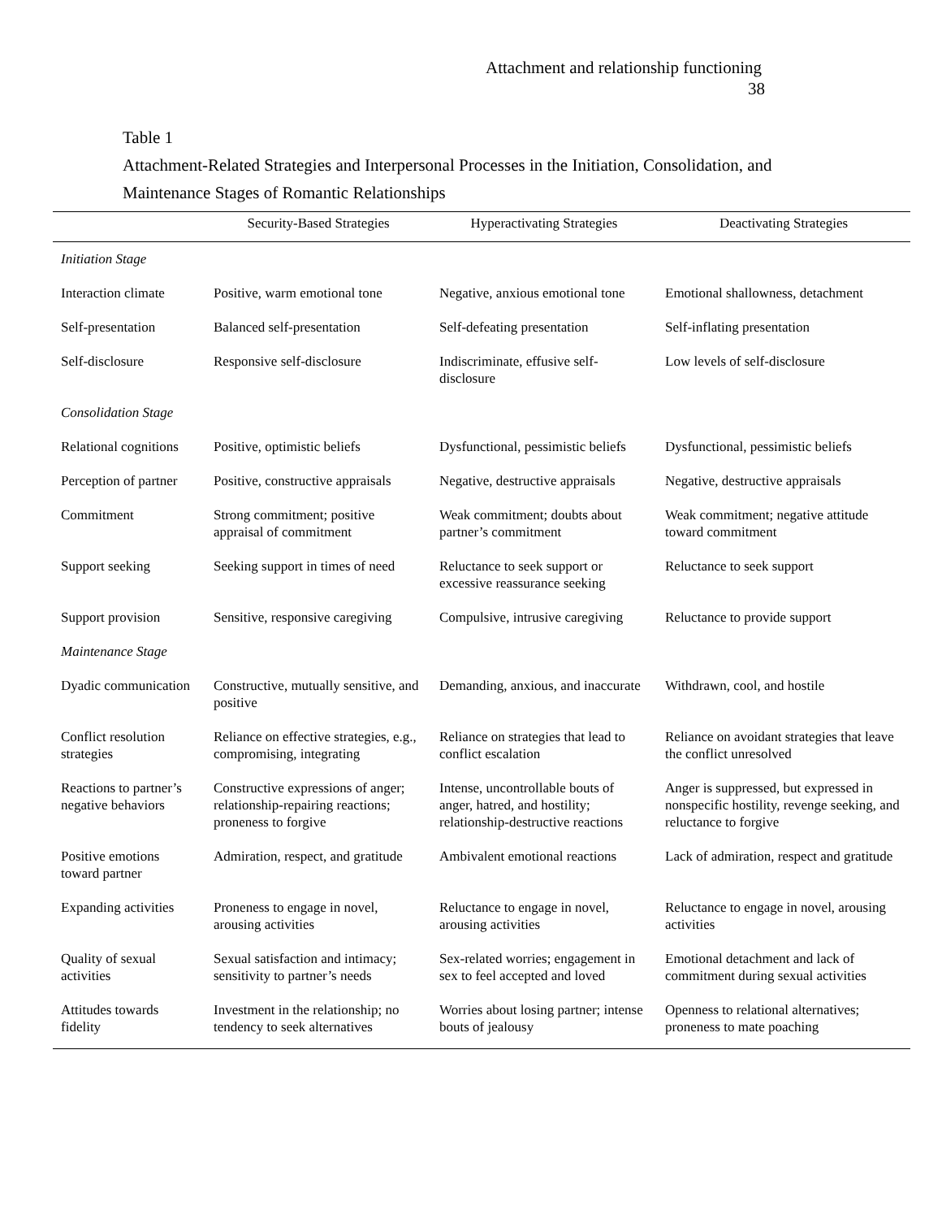Attachment and relationship functioning
38
Table 1
Attachment-Related Strategies and Interpersonal Processes in the Initiation, Consolidation, and
Maintenance Stages of Romantic Relationships
| | Security-Based Strategies | Hyperactivating Strategies | Deactivating Strategies |
| --- | --- | --- | --- |
| Initiation Stage | | | |
| Interaction climate | Positive, warm emotional tone | Negative, anxious emotional tone | Emotional shallowness, detachment |
| Self-presentation | Balanced self-presentation | Self-defeating presentation | Self-inflating presentation |
| Self-disclosure | Responsive self-disclosure | Indiscriminate, effusive self-disclosure | Low levels of self-disclosure |
| Consolidation Stage | | | |
| Relational cognitions | Positive, optimistic beliefs | Dysfunctional, pessimistic beliefs | Dysfunctional, pessimistic beliefs |
| Perception of partner | Positive, constructive appraisals | Negative, destructive appraisals | Negative, destructive appraisals |
| Commitment | Strong commitment; positive appraisal of commitment | Weak commitment; doubts about partner’s commitment | Weak commitment; negative attitude toward commitment |
| Support seeking | Seeking support in times of need | Reluctance to seek support or excessive reassurance seeking | Reluctance to seek support |
| Support provision | Sensitive, responsive caregiving | Compulsive, intrusive caregiving | Reluctance to provide support |
| Maintenance Stage | | | |
| Dyadic communication | Constructive, mutually sensitive, and positive | Demanding, anxious, and inaccurate | Withdrawn, cool, and hostile |
| Conflict resolution strategies | Reliance on effective strategies, e.g., compromising, integrating | Reliance on strategies that lead to conflict escalation | Reliance on avoidant strategies that leave the conflict unresolved |
| Reactions to partner’s negative behaviors | Constructive expressions of anger; relationship-repairing reactions; proneness to forgive | Intense, uncontrollable bouts of anger, hatred, and hostility; relationship-destructive reactions | Anger is suppressed, but expressed in nonspecific hostility, revenge seeking, and reluctance to forgive |
| Positive emotions toward partner | Admiration, respect, and gratitude | Ambivalent emotional reactions | Lack of admiration, respect and gratitude |
| Expanding activities | Proneness to engage in novel, arousing activities | Reluctance to engage in novel, arousing activities | Reluctance to engage in novel, arousing activities |
| Quality of sexual activities | Sexual satisfaction and intimacy; sensitivity to partner’s needs | Sex-related worries; engagement in sex to feel accepted and loved | Emotional detachment and lack of commitment during sexual activities |
| Attitudes towards fidelity | Investment in the relationship; no tendency to seek alternatives | Worries about losing partner; intense bouts of jealousy | Openness to relational alternatives; proneness to mate poaching |